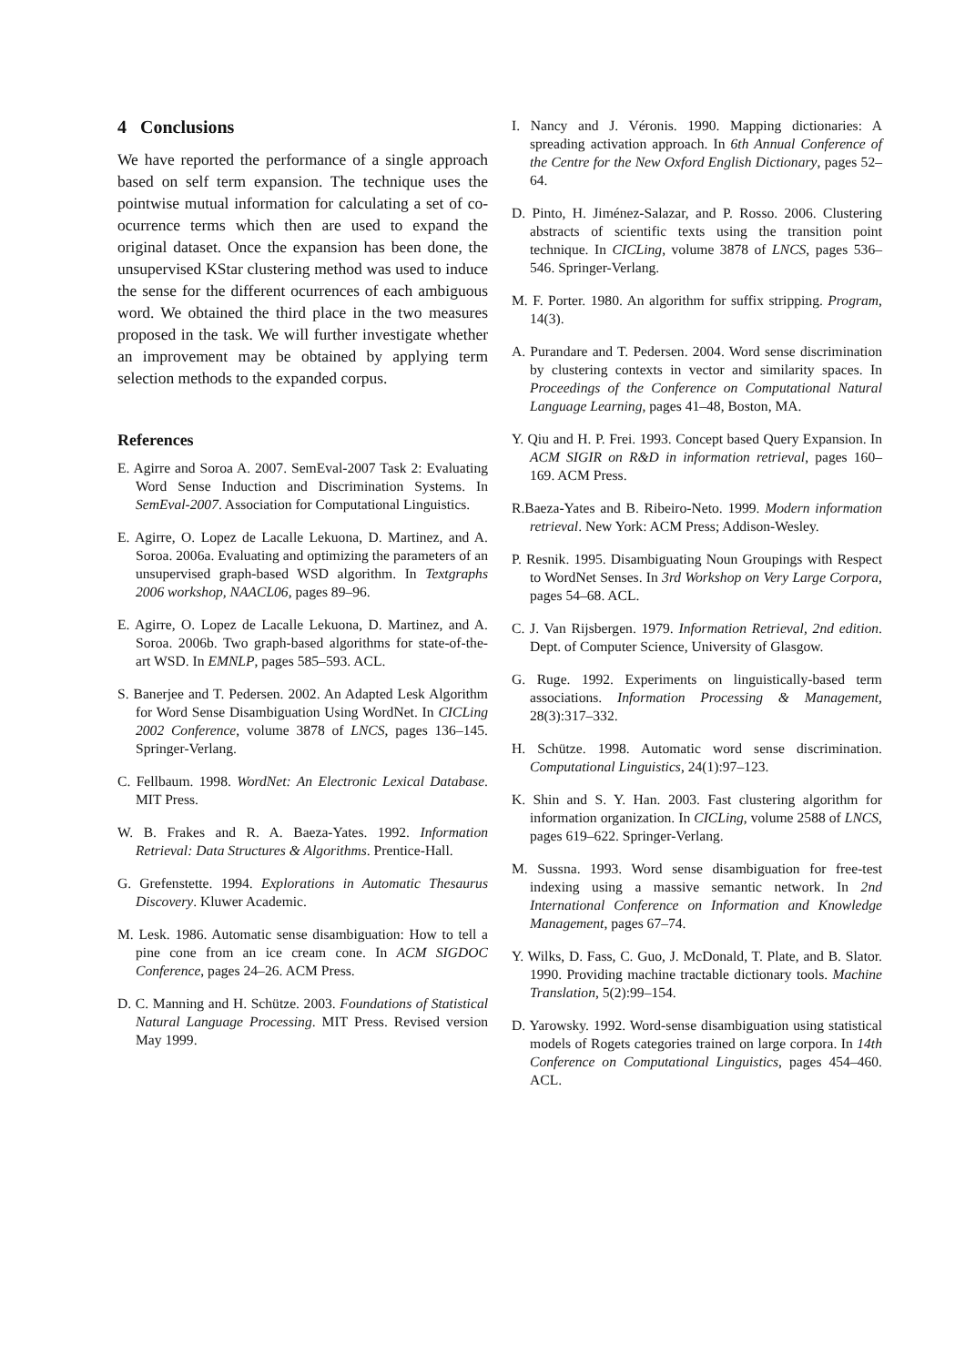4 Conclusions
We have reported the performance of a single approach based on self term expansion. The technique uses the pointwise mutual information for calculating a set of co-ocurrence terms which then are used to expand the original dataset. Once the expansion has been done, the unsupervised KStar clustering method was used to induce the sense for the different ocurrences of each ambiguous word. We obtained the third place in the two measures proposed in the task. We will further investigate whether an improvement may be obtained by applying term selection methods to the expanded corpus.
References
E. Agirre and Soroa A. 2007. SemEval-2007 Task 2: Evaluating Word Sense Induction and Discrimination Systems. In SemEval-2007. Association for Computational Linguistics.
E. Agirre, O. Lopez de Lacalle Lekuona, D. Martinez, and A. Soroa. 2006a. Evaluating and optimizing the parameters of an unsupervised graph-based WSD algorithm. In Textgraphs 2006 workshop, NAACL06, pages 89–96.
E. Agirre, O. Lopez de Lacalle Lekuona, D. Martinez, and A. Soroa. 2006b. Two graph-based algorithms for state-of-the-art WSD. In EMNLP, pages 585–593. ACL.
S. Banerjee and T. Pedersen. 2002. An Adapted Lesk Algorithm for Word Sense Disambiguation Using WordNet. In CICLing 2002 Conference, volume 3878 of LNCS, pages 136–145. Springer-Verlang.
C. Fellbaum. 1998. WordNet: An Electronic Lexical Database. MIT Press.
W. B. Frakes and R. A. Baeza-Yates. 1992. Information Retrieval: Data Structures & Algorithms. Prentice-Hall.
G. Grefenstette. 1994. Explorations in Automatic Thesaurus Discovery. Kluwer Academic.
M. Lesk. 1986. Automatic sense disambiguation: How to tell a pine cone from an ice cream cone. In ACM SIGDOC Conference, pages 24–26. ACM Press.
D. C. Manning and H. Schütze. 2003. Foundations of Statistical Natural Language Processing. MIT Press. Revised version May 1999.
I. Nancy and J. Véronis. 1990. Mapping dictionaries: A spreading activation approach. In 6th Annual Conference of the Centre for the New Oxford English Dictionary, pages 52–64.
D. Pinto, H. Jiménez-Salazar, and P. Rosso. 2006. Clustering abstracts of scientific texts using the transition point technique. In CICLing, volume 3878 of LNCS, pages 536–546. Springer-Verlang.
M. F. Porter. 1980. An algorithm for suffix stripping. Program, 14(3).
A. Purandare and T. Pedersen. 2004. Word sense discrimination by clustering contexts in vector and similarity spaces. In Proceedings of the Conference on Computational Natural Language Learning, pages 41–48, Boston, MA.
Y. Qiu and H. P. Frei. 1993. Concept based Query Expansion. In ACM SIGIR on R&D in information retrieval, pages 160–169. ACM Press.
R.Baeza-Yates and B. Ribeiro-Neto. 1999. Modern information retrieval. New York: ACM Press; Addison-Wesley.
P. Resnik. 1995. Disambiguating Noun Groupings with Respect to WordNet Senses. In 3rd Workshop on Very Large Corpora, pages 54–68. ACL.
C. J. Van Rijsbergen. 1979. Information Retrieval, 2nd edition. Dept. of Computer Science, University of Glasgow.
G. Ruge. 1992. Experiments on linguistically-based term associations. Information Processing & Management, 28(3):317–332.
H. Schütze. 1998. Automatic word sense discrimination. Computational Linguistics, 24(1):97–123.
K. Shin and S. Y. Han. 2003. Fast clustering algorithm for information organization. In CICLing, volume 2588 of LNCS, pages 619–622. Springer-Verlang.
M. Sussna. 1993. Word sense disambiguation for free-test indexing using a massive semantic network. In 2nd International Conference on Information and Knowledge Management, pages 67–74.
Y. Wilks, D. Fass, C. Guo, J. McDonald, T. Plate, and B. Slator. 1990. Providing machine tractable dictionary tools. Machine Translation, 5(2):99–154.
D. Yarowsky. 1992. Word-sense disambiguation using statistical models of Rogets categories trained on large corpora. In 14th Conference on Computational Linguistics, pages 454–460. ACL.